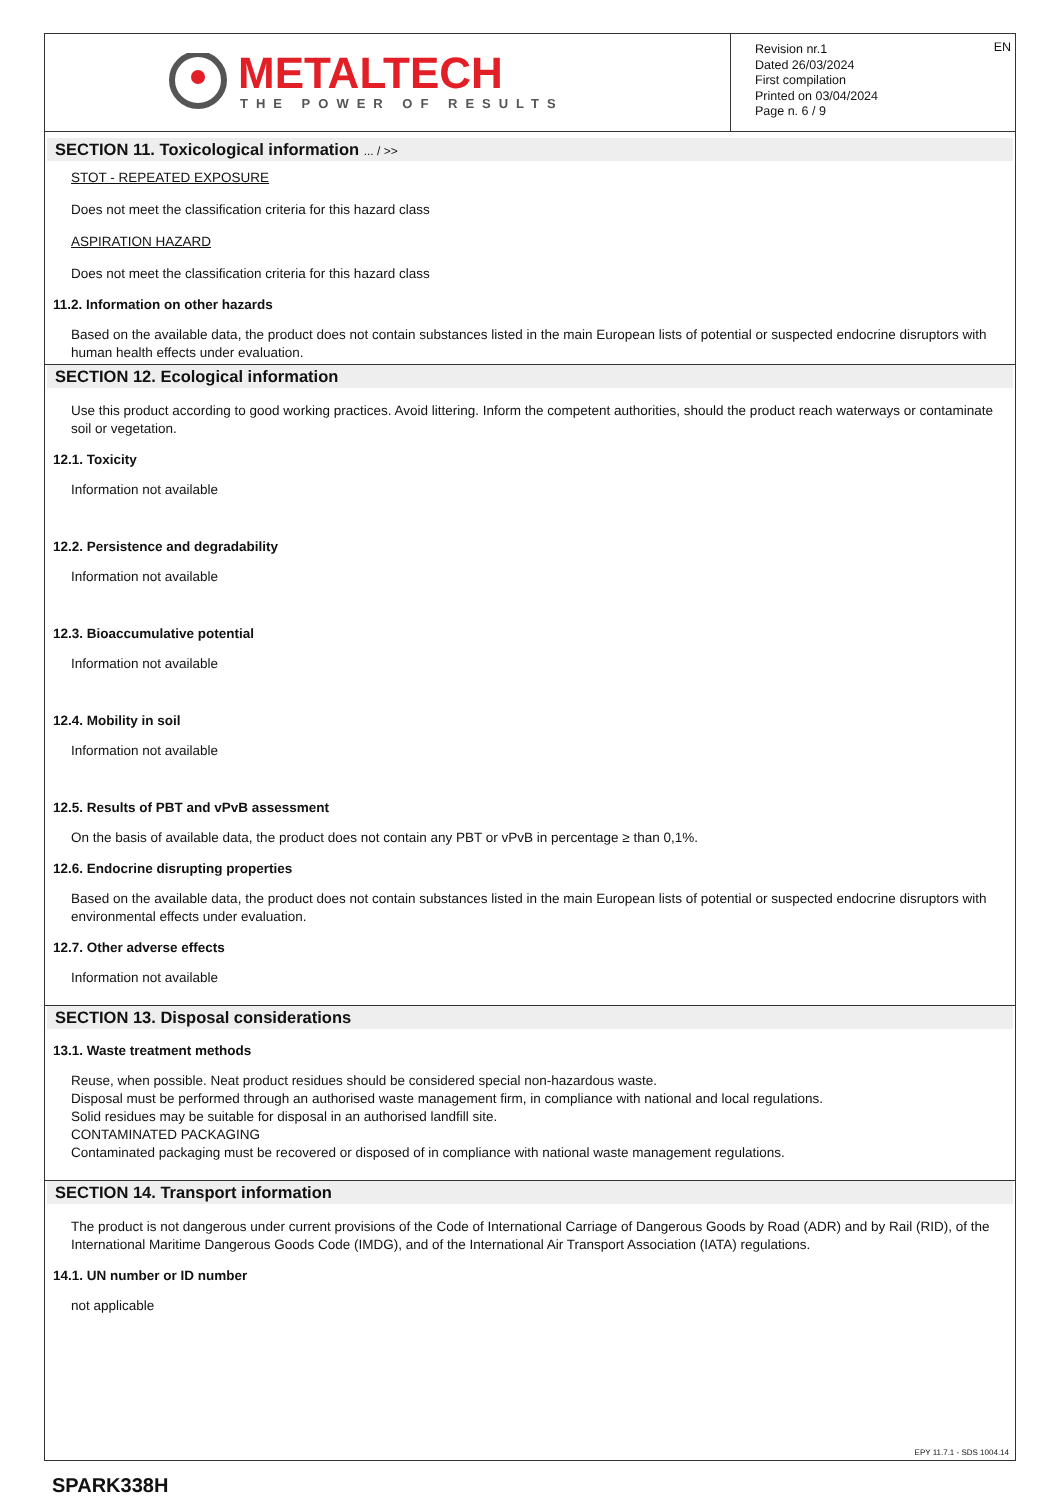METALTECH
THE POWER OF RESULTS
Revision nr.1
Dated 26/03/2024
First compilation
Printed on 03/04/2024
Page n. 6 / 9
EN
SECTION 11. Toxicological information ... / >>
STOT - REPEATED EXPOSURE
Does not meet the classification criteria for this hazard class
ASPIRATION HAZARD
Does not meet the classification criteria for this hazard class
11.2. Information on other hazards
Based on the available data, the product does not contain substances listed in the main European lists of potential or suspected endocrine disruptors with human health effects under evaluation.
SECTION 12. Ecological information
Use this product according to good working practices. Avoid littering. Inform the competent authorities, should the product reach waterways or contaminate soil or vegetation.
12.1. Toxicity
Information not available
12.2. Persistence and degradability
Information not available
12.3. Bioaccumulative potential
Information not available
12.4. Mobility in soil
Information not available
12.5. Results of PBT and vPvB assessment
On the basis of available data, the product does not contain any PBT or vPvB in percentage ≥ than 0,1%.
12.6. Endocrine disrupting properties
Based on the available data, the product does not contain substances listed in the main European lists of potential or suspected endocrine disruptors with environmental effects under evaluation.
12.7. Other adverse effects
Information not available
SECTION 13. Disposal considerations
13.1. Waste treatment methods
Reuse, when possible. Neat product residues should be considered special non-hazardous waste.
Disposal must be performed through an authorised waste management firm, in compliance with national and local regulations.
Solid residues may be suitable for disposal in an authorised landfill site.
CONTAMINATED PACKAGING
Contaminated packaging must be recovered or disposed of in compliance with national waste management regulations.
SECTION 14. Transport information
The product is not dangerous under current provisions of the Code of International Carriage of Dangerous Goods by Road (ADR) and by Rail (RID), of the International Maritime Dangerous Goods Code (IMDG), and of the International Air Transport Association (IATA) regulations.
14.1. UN number or ID number
not applicable
EPY 11.7.1 - SDS 1004.14
SPARK338H